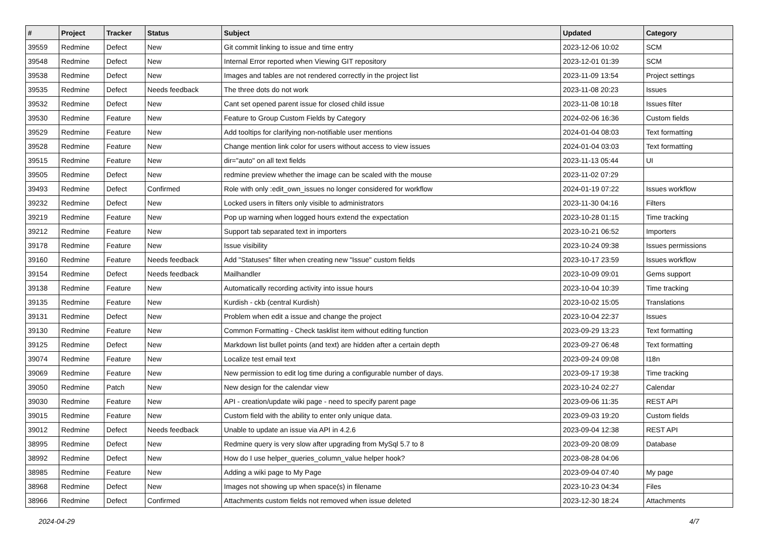| # | Project | Tracker | Status | Subject | Updated | Category |
| --- | --- | --- | --- | --- | --- | --- |
| 39559 | Redmine | Defect | New | Git commit linking to issue and time entry | 2023-12-06 10:02 | SCM |
| 39548 | Redmine | Defect | New | Internal Error reported when Viewing GIT repository | 2023-12-01 01:39 | SCM |
| 39538 | Redmine | Defect | New | Images and tables are not rendered correctly in the project list | 2023-11-09 13:54 | Project settings |
| 39535 | Redmine | Defect | Needs feedback | The three dots do not work | 2023-11-08 20:23 | Issues |
| 39532 | Redmine | Defect | New | Cant set opened parent issue for closed child issue | 2023-11-08 10:18 | Issues filter |
| 39530 | Redmine | Feature | New | Feature to Group Custom Fields by Category | 2024-02-06 16:36 | Custom fields |
| 39529 | Redmine | Feature | New | Add tooltips for clarifying non-notifiable user mentions | 2024-01-04 08:03 | Text formatting |
| 39528 | Redmine | Feature | New | Change mention link color for users without access to view issues | 2024-01-04 03:03 | Text formatting |
| 39515 | Redmine | Feature | New | dir="auto" on all text fields | 2023-11-13 05:44 | UI |
| 39505 | Redmine | Defect | New | redmine preview whether the image can be scaled with the mouse | 2023-11-02 07:29 | |
| 39493 | Redmine | Defect | Confirmed | Role with only :edit_own_issues no longer considered for workflow | 2024-01-19 07:22 | Issues workflow |
| 39232 | Redmine | Defect | New | Locked users in filters only visible to administrators | 2023-11-30 04:16 | Filters |
| 39219 | Redmine | Feature | New | Pop up warning when logged hours extend the expectation | 2023-10-28 01:15 | Time tracking |
| 39212 | Redmine | Feature | New | Support tab separated text in importers | 2023-10-21 06:52 | Importers |
| 39178 | Redmine | Feature | New | Issue visibility | 2023-10-24 09:38 | Issues permissions |
| 39160 | Redmine | Feature | Needs feedback | Add "Statuses" filter when creating new "Issue" custom fields | 2023-10-17 23:59 | Issues workflow |
| 39154 | Redmine | Defect | Needs feedback | Mailhandler | 2023-10-09 09:01 | Gems support |
| 39138 | Redmine | Feature | New | Automatically recording activity into issue hours | 2023-10-04 10:39 | Time tracking |
| 39135 | Redmine | Feature | New | Kurdish - ckb (central Kurdish) | 2023-10-02 15:05 | Translations |
| 39131 | Redmine | Defect | New | Problem when edit a issue and change the project | 2023-10-04 22:37 | Issues |
| 39130 | Redmine | Feature | New | Common Formatting - Check tasklist item without editing function | 2023-09-29 13:23 | Text formatting |
| 39125 | Redmine | Defect | New | Markdown list bullet points (and text) are hidden after a certain depth | 2023-09-27 06:48 | Text formatting |
| 39074 | Redmine | Feature | New | Localize test email text | 2023-09-24 09:08 | I18n |
| 39069 | Redmine | Feature | New | New permission to edit log time during a configurable number of days. | 2023-09-17 19:38 | Time tracking |
| 39050 | Redmine | Patch | New | New design for the calendar view | 2023-10-24 02:27 | Calendar |
| 39030 | Redmine | Feature | New | API - creation/update wiki page - need to specify parent page | 2023-09-06 11:35 | REST API |
| 39015 | Redmine | Feature | New | Custom field with the ability to enter only unique data. | 2023-09-03 19:20 | Custom fields |
| 39012 | Redmine | Defect | Needs feedback | Unable to update an issue via API in 4.2.6 | 2023-09-04 12:38 | REST API |
| 38995 | Redmine | Defect | New | Redmine query is very slow after upgrading from MySql 5.7 to 8 | 2023-09-20 08:09 | Database |
| 38992 | Redmine | Defect | New | How do I use helper_queries_column_value helper hook? | 2023-08-28 04:06 | |
| 38985 | Redmine | Feature | New | Adding a wiki page to My Page | 2023-09-04 07:40 | My page |
| 38968 | Redmine | Defect | New | Images not showing up when space(s) in filename | 2023-10-23 04:34 | Files |
| 38966 | Redmine | Defect | Confirmed | Attachments custom fields not removed when issue deleted | 2023-12-30 18:24 | Attachments |
2024-04-29 4/7